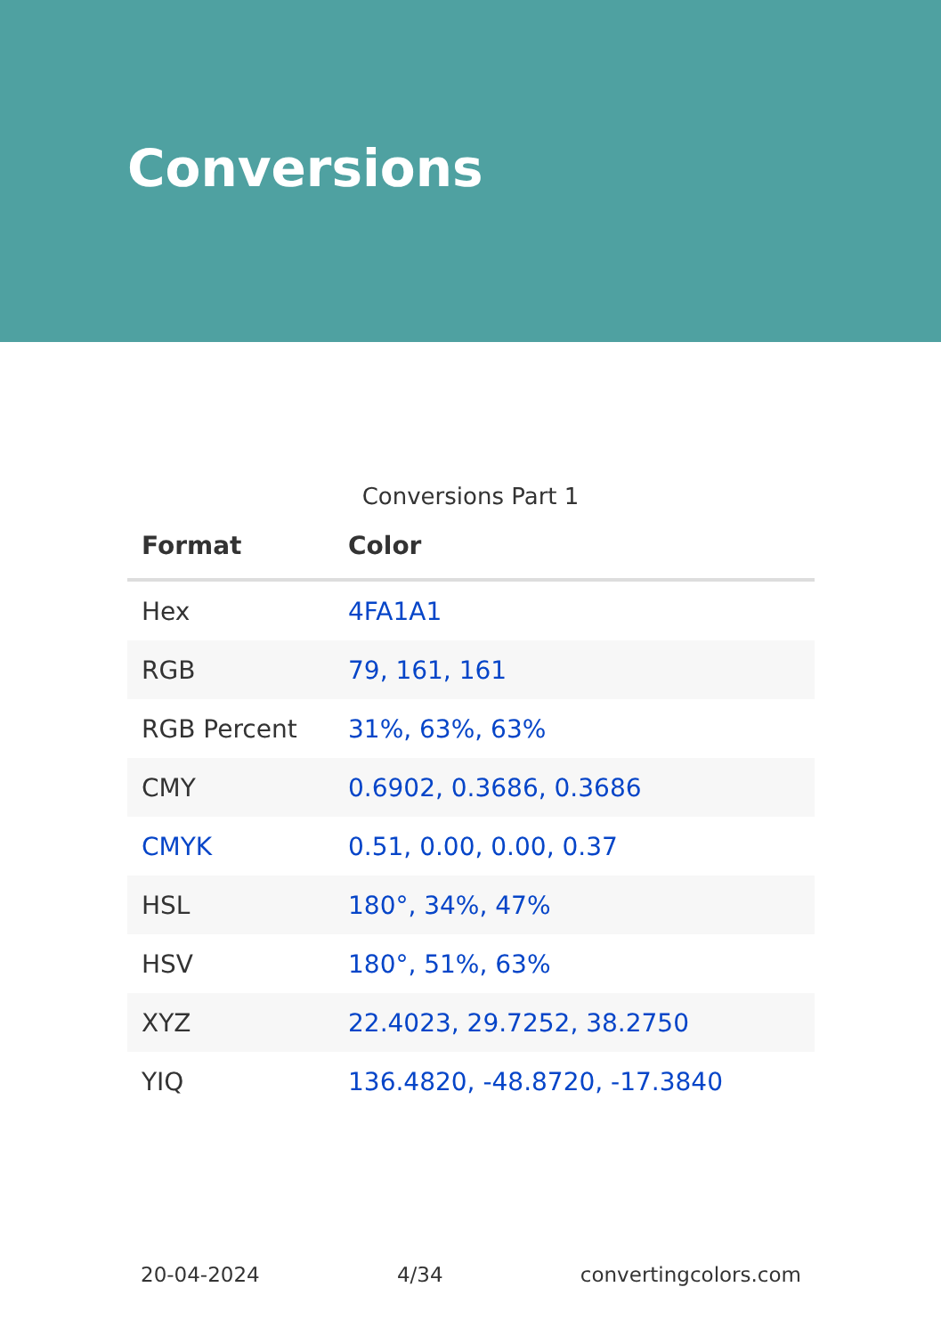Conversions
Conversions Part 1
| Format | Color |
| --- | --- |
| Hex | 4FA1A1 |
| RGB | 79, 161, 161 |
| RGB Percent | 31%, 63%, 63% |
| CMY | 0.6902, 0.3686, 0.3686 |
| CMYK | 0.51, 0.00, 0.00, 0.37 |
| HSL | 180°, 34%, 47% |
| HSV | 180°, 51%, 63% |
| XYZ | 22.4023, 29.7252, 38.2750 |
| YIQ | 136.4820, -48.8720, -17.3840 |
20-04-2024 4/34 convertingcolors.com